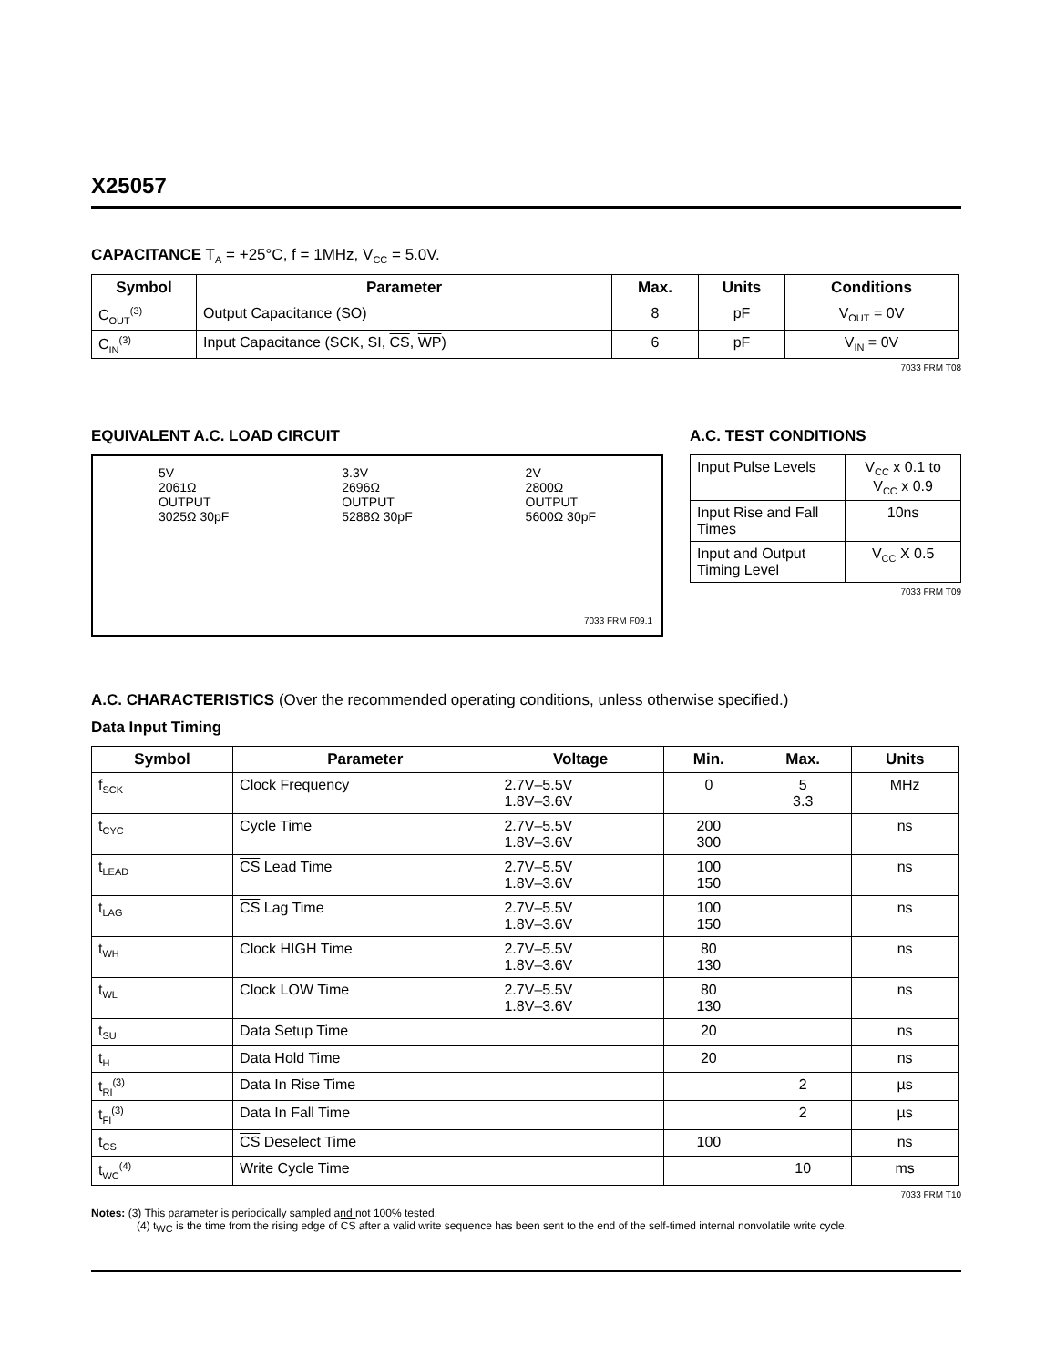X25057
CAPACITANCE T<sub>A</sub> = +25°C, f = 1MHz, V<sub>CC</sub> = 5.0V.
| Symbol | Parameter | Max. | Units | Conditions |
| --- | --- | --- | --- | --- |
| C<sub>OUT</sub><sup>(3)</sup> | Output Capacitance (SO) | 8 | pF | V<sub>OUT</sub> = 0V |
| C<sub>IN</sub><sup>(3)</sup> | Input Capacitance (SCK, SI, CS , WP ) | 6 | pF | V<sub>IN</sub> = 0V |
7033 FRM T08
EQUIVALENT A.C. LOAD CIRCUIT
5V
2061Ω
OUTPUT
3025Ω 30pF
3.3V
2696Ω
OUTPUT
5288Ω 30pF
2V
2800Ω
OUTPUT
5600Ω 30pF
7033 FRM F09.1
A.C. TEST CONDITIONS
| Input Pulse Levels | V<sub>CC</sub> x 0.1 to V<sub>CC</sub> x 0.9 |
| Input Rise and Fall Times | 10ns |
| Input and Output Timing Level | V<sub>CC</sub> X 0.5 |
7033 FRM T09
A.C. CHARACTERISTICS (Over the recommended operating conditions, unless otherwise specified.)
Data Input Timing
| Symbol | Parameter | Voltage | Min. | Max. | Units |
| --- | --- | --- | --- | --- | --- |
| f<sub>SCK</sub> | Clock Frequency | 2.7V–5.5V 1.8V–3.6V | 0 | 5 3.3 | MHz |
| t<sub>CYC</sub> | Cycle Time | 2.7V–5.5V 1.8V–3.6V | 200 300 | | ns |
| t<sub>LEAD</sub> | CS Lead Time | 2.7V–5.5V 1.8V–3.6V | 100 150 | | ns |
| t<sub>LAG</sub> | CS Lag Time | 2.7V–5.5V 1.8V–3.6V | 100 150 | | ns |
| t<sub>WH</sub> | Clock HIGH Time | 2.7V–5.5V 1.8V–3.6V | 80 130 | | ns |
| t<sub>WL</sub> | Clock LOW Time | 2.7V–5.5V 1.8V–3.6V | 80 130 | | ns |
| t<sub>SU</sub> | Data Setup Time | | 20 | | ns |
| t<sub>H</sub> | Data Hold Time | | 20 | | ns |
| t<sub>RI</sub><sup>(3)</sup> | Data In Rise Time | | | 2 | µs |
| t<sub>FI</sub><sup>(3)</sup> | Data In Fall Time | | | 2 | µs |
| t<sub>CS</sub> | CS Deselect Time | | 100 | | ns |
| t<sub>WC</sub><sup>(4)</sup> | Write Cycle Time | | | 10 | ms |
7033 FRM T10
Notes: (3) This parameter is periodically sampled and not 100% tested.
(4) t<sub>WC</sub> is the time from the rising edge of CS after a valid write sequence has been sent to the end of the self-timed internal nonvolatile write cycle.